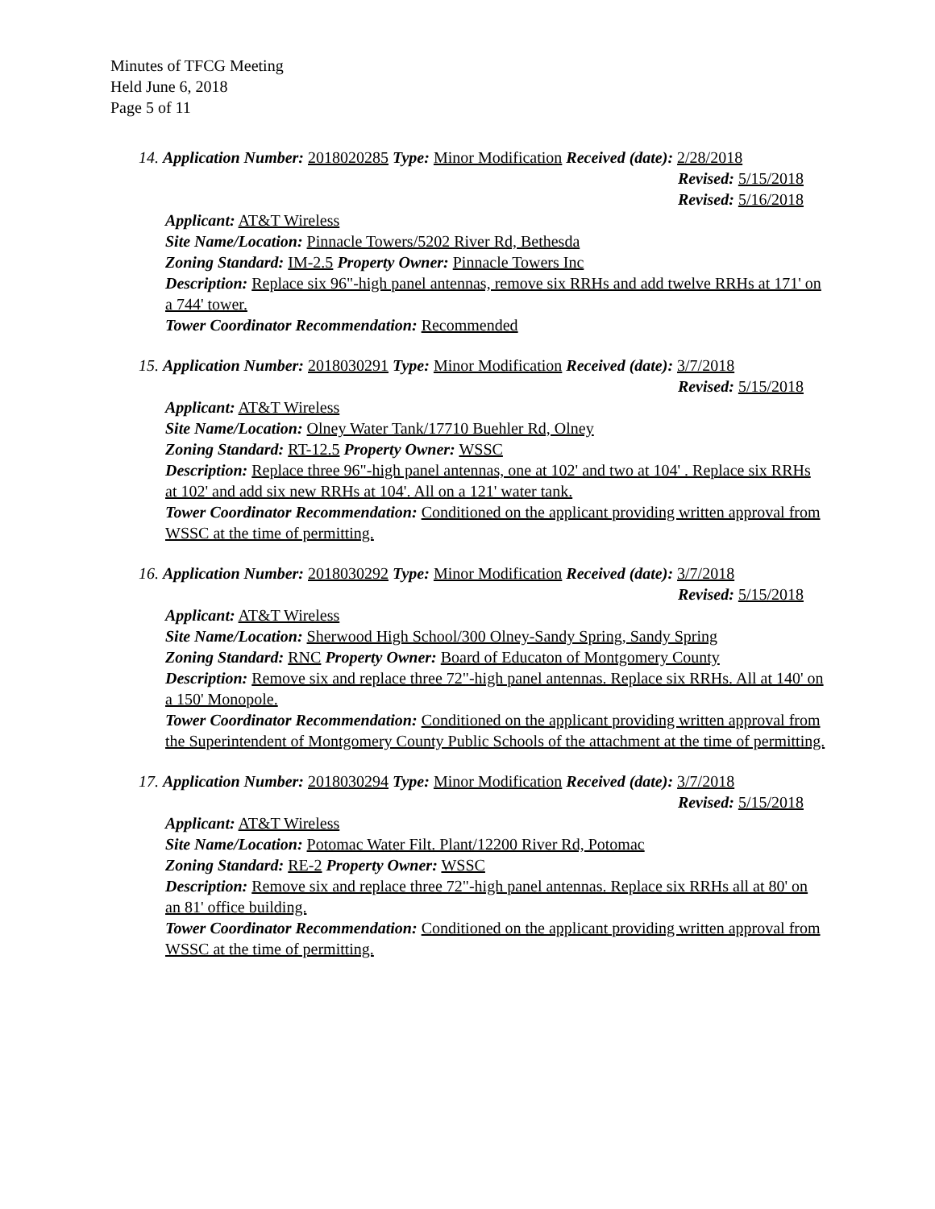Minutes of TFCG Meeting
Held June 6, 2018
Page 5 of 11
14. Application Number: 2018020285 Type: Minor Modification Received (date): 2/28/2018
Revised: 5/15/2018
Revised: 5/16/2018
Applicant: AT&T Wireless
Site Name/Location: Pinnacle Towers/5202 River Rd, Bethesda
Zoning Standard: IM-2.5 Property Owner: Pinnacle Towers Inc
Description: Replace six 96"-high panel antennas, remove six RRHs and add twelve RRHs at 171' on a 744' tower.
Tower Coordinator Recommendation: Recommended
15. Application Number: 2018030291 Type: Minor Modification Received (date): 3/7/2018
Revised: 5/15/2018
Applicant: AT&T Wireless
Site Name/Location: Olney Water Tank/17710 Buehler Rd, Olney
Zoning Standard: RT-12.5 Property Owner: WSSC
Description: Replace three 96"-high panel antennas, one at 102' and two at 104' . Replace six RRHs at 102' and add six new RRHs at 104'. All on a 121' water tank.
Tower Coordinator Recommendation: Conditioned on the applicant providing written approval from WSSC at the time of permitting.
16. Application Number: 2018030292 Type: Minor Modification Received (date): 3/7/2018
Revised: 5/15/2018
Applicant: AT&T Wireless
Site Name/Location: Sherwood High School/300 Olney-Sandy Spring, Sandy Spring
Zoning Standard: RNC Property Owner: Board of Educaton of Montgomery County
Description: Remove six and replace three 72"-high panel antennas. Replace six RRHs. All at 140' on a 150' Monopole.
Tower Coordinator Recommendation: Conditioned on the applicant providing written approval from the Superintendent of Montgomery County Public Schools of the attachment at the time of permitting.
17. Application Number: 2018030294 Type: Minor Modification Received (date): 3/7/2018
Revised: 5/15/2018
Applicant: AT&T Wireless
Site Name/Location: Potomac Water Filt. Plant/12200 River Rd, Potomac
Zoning Standard: RE-2 Property Owner: WSSC
Description: Remove six and replace three 72"-high panel antennas. Replace six RRHs all at 80' on an 81' office building.
Tower Coordinator Recommendation: Conditioned on the applicant providing written approval from WSSC at the time of permitting.